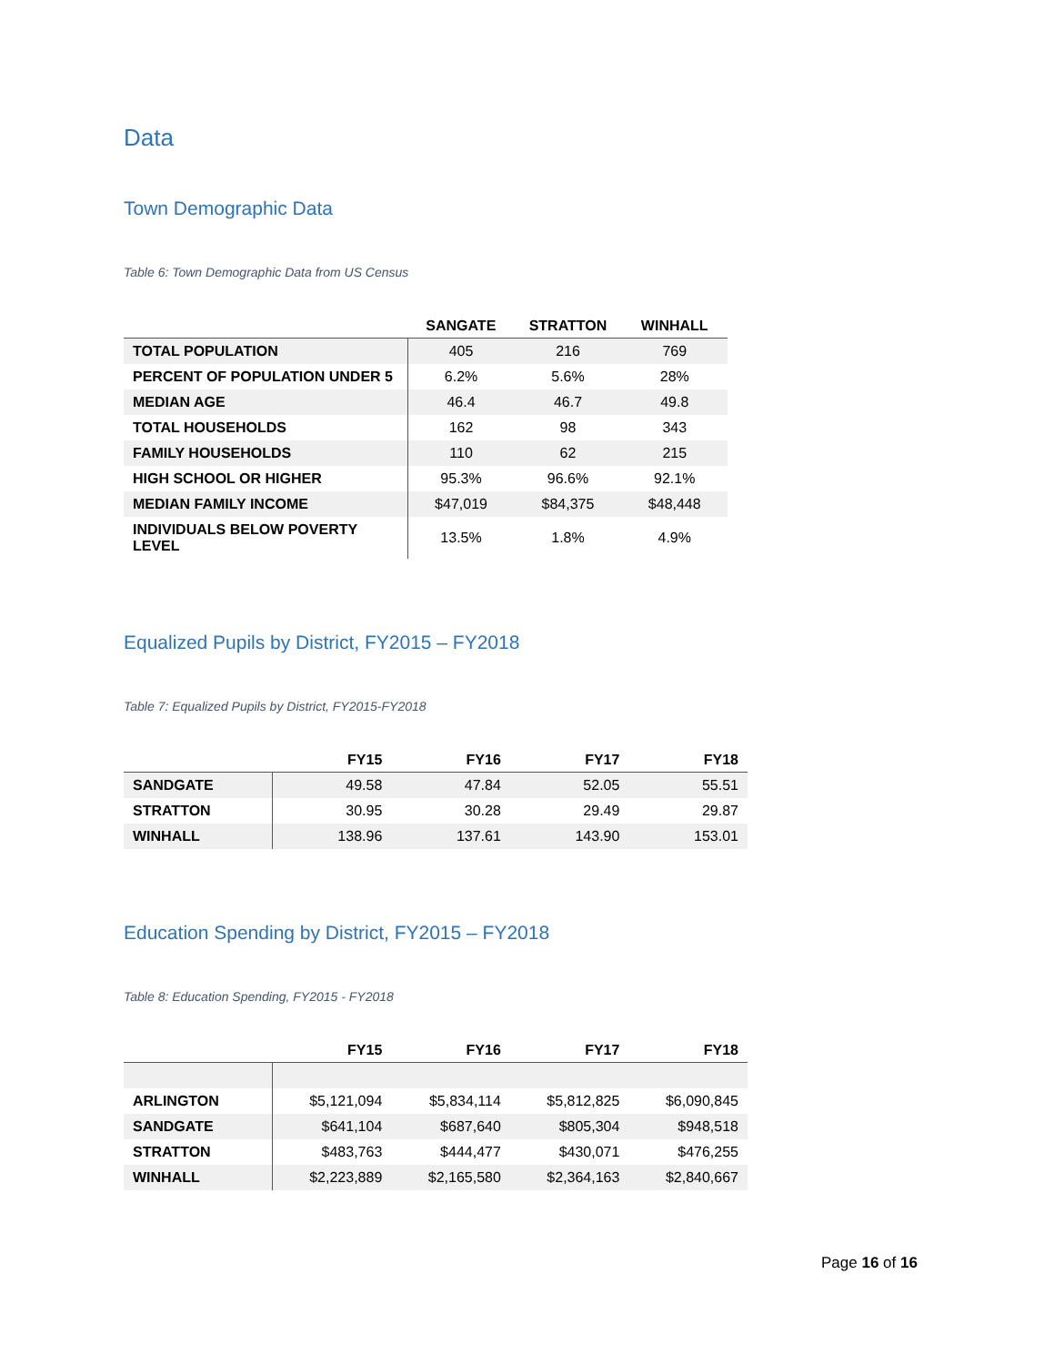Data
Town Demographic Data
Table 6: Town Demographic Data from US Census
| | SANGATE | STRATTON | WINHALL |
| --- | --- | --- | --- |
| TOTAL POPULATION | 405 | 216 | 769 |
| PERCENT OF POPULATION UNDER 5 | 6.2% | 5.6% | 28% |
| MEDIAN AGE | 46.4 | 46.7 | 49.8 |
| TOTAL HOUSEHOLDS | 162 | 98 | 343 |
| FAMILY HOUSEHOLDS | 110 | 62 | 215 |
| HIGH SCHOOL OR HIGHER | 95.3% | 96.6% | 92.1% |
| MEDIAN FAMILY INCOME | $47,019 | $84,375 | $48,448 |
| INDIVIDUALS BELOW POVERTY LEVEL | 13.5% | 1.8% | 4.9% |
Equalized Pupils by District, FY2015 – FY2018
Table 7: Equalized Pupils by District, FY2015-FY2018
| | FY15 | FY16 | FY17 | FY18 |
| --- | --- | --- | --- | --- |
| SANDGATE | 49.58 | 47.84 | 52.05 | 55.51 |
| STRATTON | 30.95 | 30.28 | 29.49 | 29.87 |
| WINHALL | 138.96 | 137.61 | 143.90 | 153.01 |
Education Spending by District, FY2015 – FY2018
Table 8: Education Spending, FY2015 - FY2018
| | FY15 | FY16 | FY17 | FY18 |
| --- | --- | --- | --- | --- |
| ARLINGTON | $5,121,094 | $5,834,114 | $5,812,825 | $6,090,845 |
| SANDGATE | $641,104 | $687,640 | $805,304 | $948,518 |
| STRATTON | $483,763 | $444,477 | $430,071 | $476,255 |
| WINHALL | $2,223,889 | $2,165,580 | $2,364,163 | $2,840,667 |
Page 16 of 16